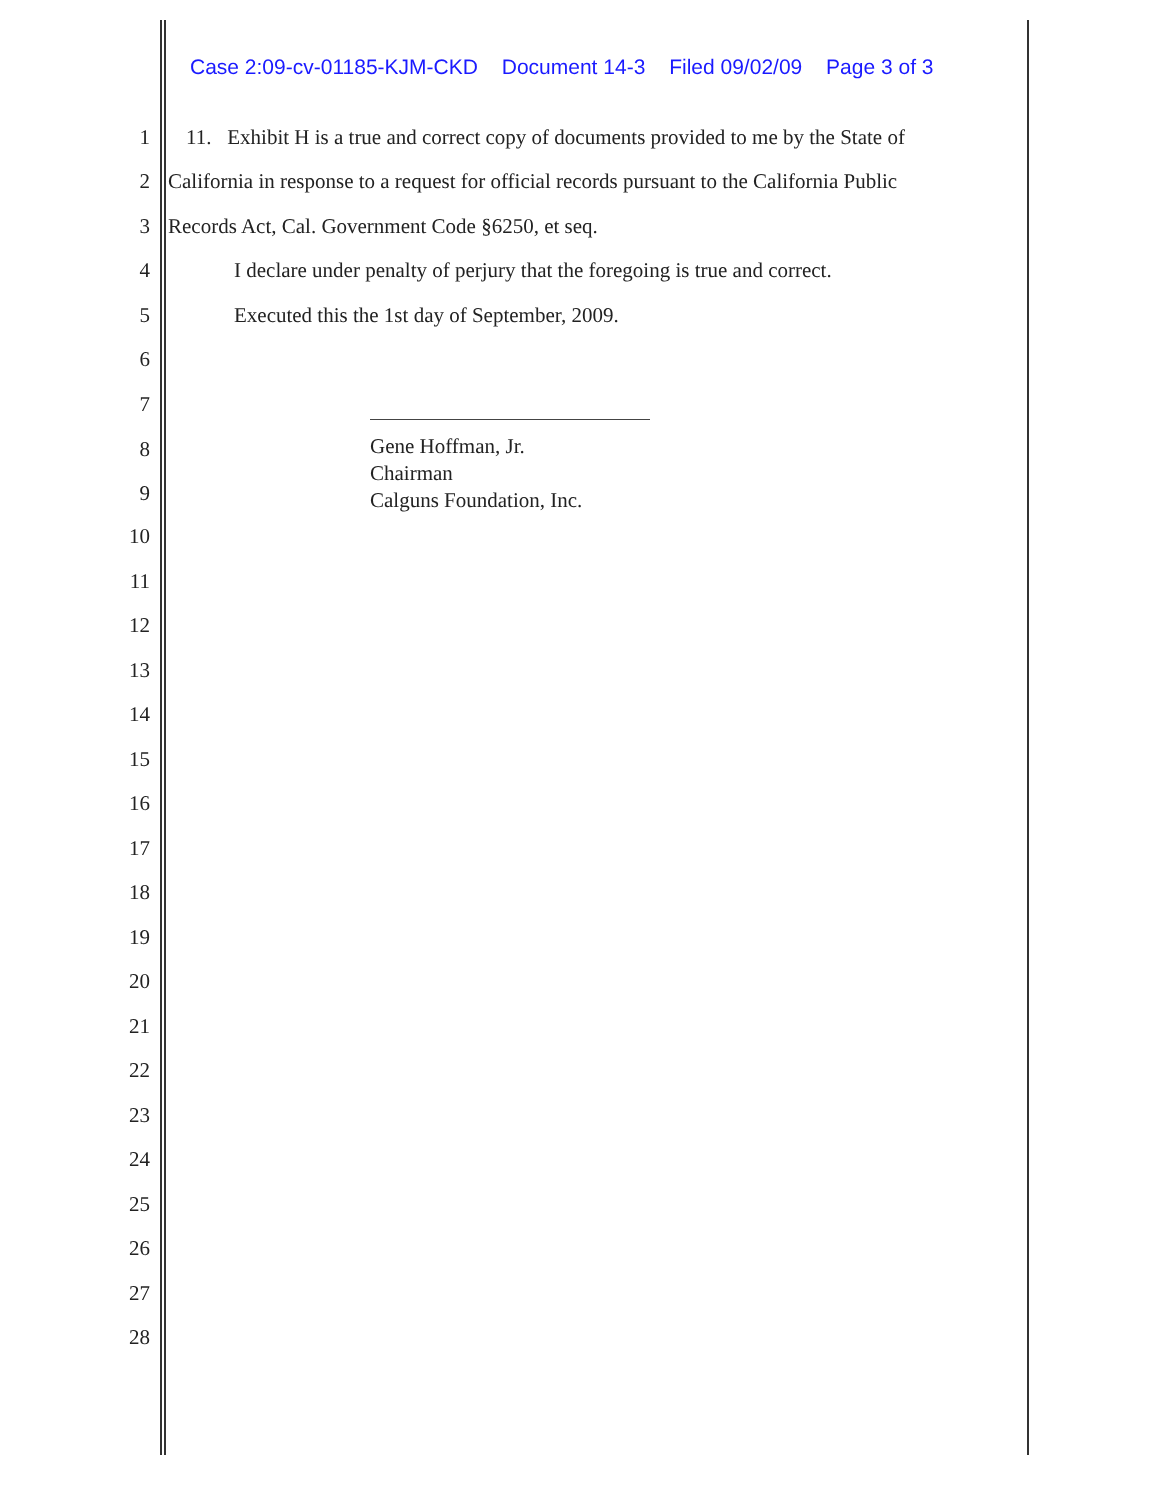Case 2:09-cv-01185-KJM-CKD Document 14-3 Filed 09/02/09 Page 3 of 3
1
11. Exhibit H is a true and correct copy of documents provided to me by the State of
2
California in response to a request for official records pursuant to the California Public
3
Records Act, Cal. Government Code §6250, et seq.
4
I declare under penalty of perjury that the foregoing is true and correct.
5
Executed this the 1st day of September, 2009.
6
7
8
9
Gene Hoffman, Jr.
Chairman
Calguns Foundation, Inc.
10
11
12
13
14
15
16
17
18
19
20
21
22
23
24
25
26
27
28